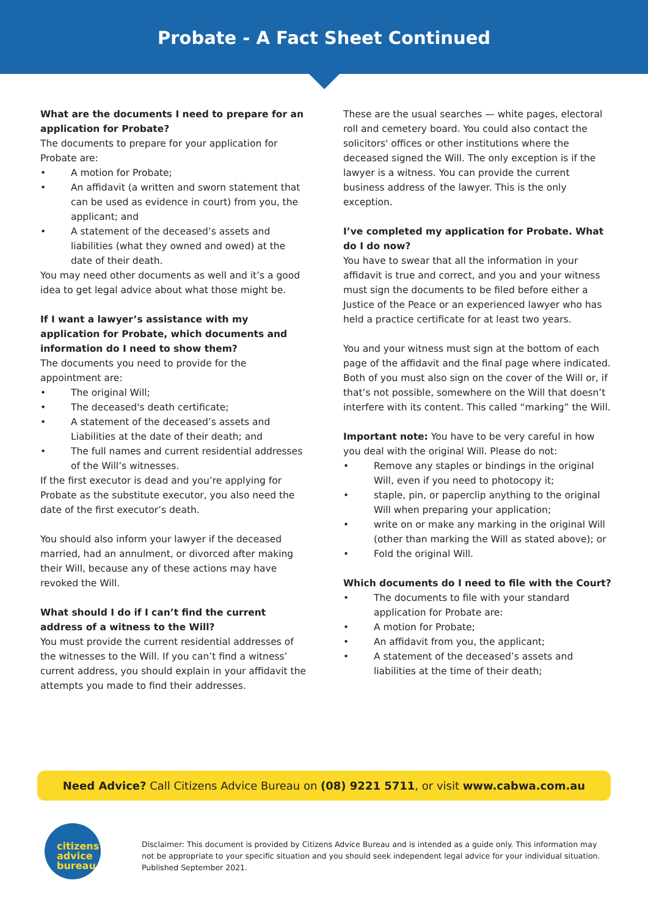Probate - A Fact Sheet Continued
What are the documents I need to prepare for an application for Probate?
The documents to prepare for your application for Probate are:
• A motion for Probate;
• An affidavit (a written and sworn statement that can be used as evidence in court) from you, the applicant; and
• A statement of the deceased’s assets and liabilities (what they owned and owed) at the date of their death.
You may need other documents as well and it’s a good idea to get legal advice about what those might be.
If I want a lawyer’s assistance with my application for Probate, which documents and information do I need to show them?
The documents you need to provide for the appointment are:
• The original Will;
• The deceased's death certificate;
• A statement of the deceased’s assets and Liabilities at the date of their death; and
• The full names and current residential addresses of the Will’s witnesses.
If the first executor is dead and you’re applying for Probate as the substitute executor, you also need the date of the first executor’s death.
You should also inform your lawyer if the deceased married, had an annulment, or divorced after making their Will, because any of these actions may have revoked the Will.
What should I do if I can’t find the current address of a witness to the Will?
You must provide the current residential addresses of the witnesses to the Will. If you can’t find a witness’ current address, you should explain in your affidavit the attempts you made to find their addresses.
These are the usual searches — white pages, electoral roll and cemetery board. You could also contact the solicitors' offices or other institutions where the deceased signed the Will. The only exception is if the lawyer is a witness. You can provide the current business address of the lawyer. This is the only exception.
I’ve completed my application for Probate. What do I do now?
You have to swear that all the information in your affidavit is true and correct, and you and your witness must sign the documents to be filed before either a Justice of the Peace or an experienced lawyer who has held a practice certificate for at least two years.
You and your witness must sign at the bottom of each page of the affidavit and the final page where indicated. Both of you must also sign on the cover of the Will or, if that’s not possible, somewhere on the Will that doesn’t interfere with its content. This called “marking” the Will.
Important note: You have to be very careful in how you deal with the original Will. Please do not:
• Remove any staples or bindings in the original Will, even if you need to photocopy it;
• staple, pin, or paperclip anything to the original Will when preparing your application;
• write on or make any marking in the original Will (other than marking the Will as stated above); or
• Fold the original Will.
Which documents do I need to file with the Court?
• The documents to file with your standard application for Probate are:
• A motion for Probate;
• An affidavit from you, the applicant;
• A statement of the deceased’s assets and liabilities at the time of their death;
Need Advice? Call Citizens Advice Bureau on (08) 9221 5711, or visit www.cabwa.com.au
citizens
advice
bureau
Disclaimer: This document is provided by Citizens Advice Bureau and is intended as a guide only. This information may not be appropriate to your specific situation and you should seek independent legal advice for your individual situation. Published September 2021.